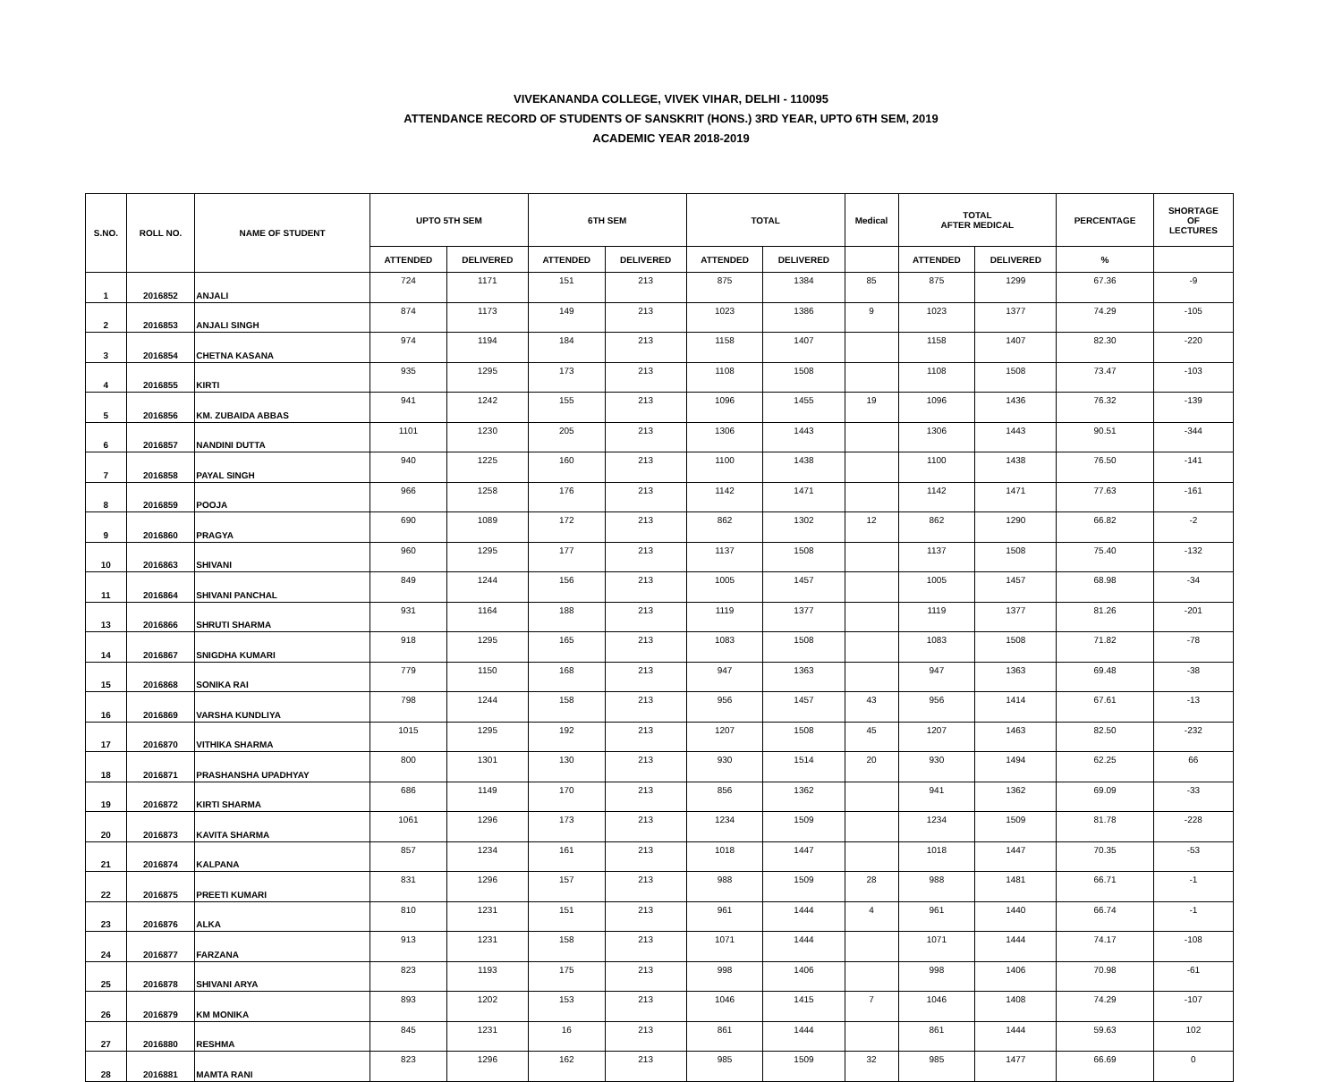VIVEKANANDA COLLEGE, VIVEK VIHAR, DELHI - 110095
ATTENDANCE RECORD OF STUDENTS OF SANSKRIT (HONS.) 3RD YEAR, UPTO 6TH SEM, 2019
ACADEMIC YEAR 2018-2019
| S.NO. | ROLL NO. | NAME OF STUDENT | UPTO 5TH SEM | | 6TH SEM | | TOTAL | | Medical | TOTAL AFTER MEDICAL | | PERCENTAGE | SHORTAGE OF LECTURES |
| --- | --- | --- | --- | --- | --- | --- | --- | --- | --- | --- | --- | --- | --- |
| | | | ATTENDED | DELIVERED | ATTENDED | DELIVERED | ATTENDED | DELIVERED | | ATTENDED | DELIVERED | % | |
| 1 | 2016852 | ANJALI | 724 | 1171 | 151 | 213 | 875 | 1384 | 85 | 875 | 1299 | 67.36 | -9 |
| 2 | 2016853 | ANJALI SINGH | 874 | 1173 | 149 | 213 | 1023 | 1386 | 9 | 1023 | 1377 | 74.29 | -105 |
| 3 | 2016854 | CHETNA KASANA | 974 | 1194 | 184 | 213 | 1158 | 1407 | | 1158 | 1407 | 82.30 | -220 |
| 4 | 2016855 | KIRTI | 935 | 1295 | 173 | 213 | 1108 | 1508 | | 1108 | 1508 | 73.47 | -103 |
| 5 | 2016856 | KM. ZUBAIDA ABBAS | 941 | 1242 | 155 | 213 | 1096 | 1455 | 19 | 1096 | 1436 | 76.32 | -139 |
| 6 | 2016857 | NANDINI DUTTA | 1101 | 1230 | 205 | 213 | 1306 | 1443 | | 1306 | 1443 | 90.51 | -344 |
| 7 | 2016858 | PAYAL SINGH | 940 | 1225 | 160 | 213 | 1100 | 1438 | | 1100 | 1438 | 76.50 | -141 |
| 8 | 2016859 | POOJA | 966 | 1258 | 176 | 213 | 1142 | 1471 | | 1142 | 1471 | 77.63 | -161 |
| 9 | 2016860 | PRAGYA | 690 | 1089 | 172 | 213 | 862 | 1302 | 12 | 862 | 1290 | 66.82 | -2 |
| 10 | 2016863 | SHIVANI | 960 | 1295 | 177 | 213 | 1137 | 1508 | | 1137 | 1508 | 75.40 | -132 |
| 11 | 2016864 | SHIVANI PANCHAL | 849 | 1244 | 156 | 213 | 1005 | 1457 | | 1005 | 1457 | 68.98 | -34 |
| 13 | 2016866 | SHRUTI SHARMA | 931 | 1164 | 188 | 213 | 1119 | 1377 | | 1119 | 1377 | 81.26 | -201 |
| 14 | 2016867 | SNIGDHA KUMARI | 918 | 1295 | 165 | 213 | 1083 | 1508 | | 1083 | 1508 | 71.82 | -78 |
| 15 | 2016868 | SONIKA RAI | 779 | 1150 | 168 | 213 | 947 | 1363 | | 947 | 1363 | 69.48 | -38 |
| 16 | 2016869 | VARSHA KUNDLIYA | 798 | 1244 | 158 | 213 | 956 | 1457 | 43 | 956 | 1414 | 67.61 | -13 |
| 17 | 2016870 | VITHIKA SHARMA | 1015 | 1295 | 192 | 213 | 1207 | 1508 | 45 | 1207 | 1463 | 82.50 | -232 |
| 18 | 2016871 | PRASHANSHA UPADHYAY | 800 | 1301 | 130 | 213 | 930 | 1514 | 20 | 930 | 1494 | 62.25 | 66 |
| 19 | 2016872 | KIRTI SHARMA | 686 | 1149 | 170 | 213 | 856 | 1362 | | 941 | 1362 | 69.09 | -33 |
| 20 | 2016873 | KAVITA SHARMA | 1061 | 1296 | 173 | 213 | 1234 | 1509 | | 1234 | 1509 | 81.78 | -228 |
| 21 | 2016874 | KALPANA | 857 | 1234 | 161 | 213 | 1018 | 1447 | | 1018 | 1447 | 70.35 | -53 |
| 22 | 2016875 | PREETI KUMARI | 831 | 1296 | 157 | 213 | 988 | 1509 | 28 | 988 | 1481 | 66.71 | -1 |
| 23 | 2016876 | ALKA | 810 | 1231 | 151 | 213 | 961 | 1444 | 4 | 961 | 1440 | 66.74 | -1 |
| 24 | 2016877 | FARZANA | 913 | 1231 | 158 | 213 | 1071 | 1444 | | 1071 | 1444 | 74.17 | -108 |
| 25 | 2016878 | SHIVANI ARYA | 823 | 1193 | 175 | 213 | 998 | 1406 | | 998 | 1406 | 70.98 | -61 |
| 26 | 2016879 | KM MONIKA | 893 | 1202 | 153 | 213 | 1046 | 1415 | 7 | 1046 | 1408 | 74.29 | -107 |
| 27 | 2016880 | RESHMA | 845 | 1231 | 16 | 213 | 861 | 1444 | | 861 | 1444 | 59.63 | 102 |
| 28 | 2016881 | MAMTA RANI | 823 | 1296 | 162 | 213 | 985 | 1509 | 32 | 985 | 1477 | 66.69 | 0 |